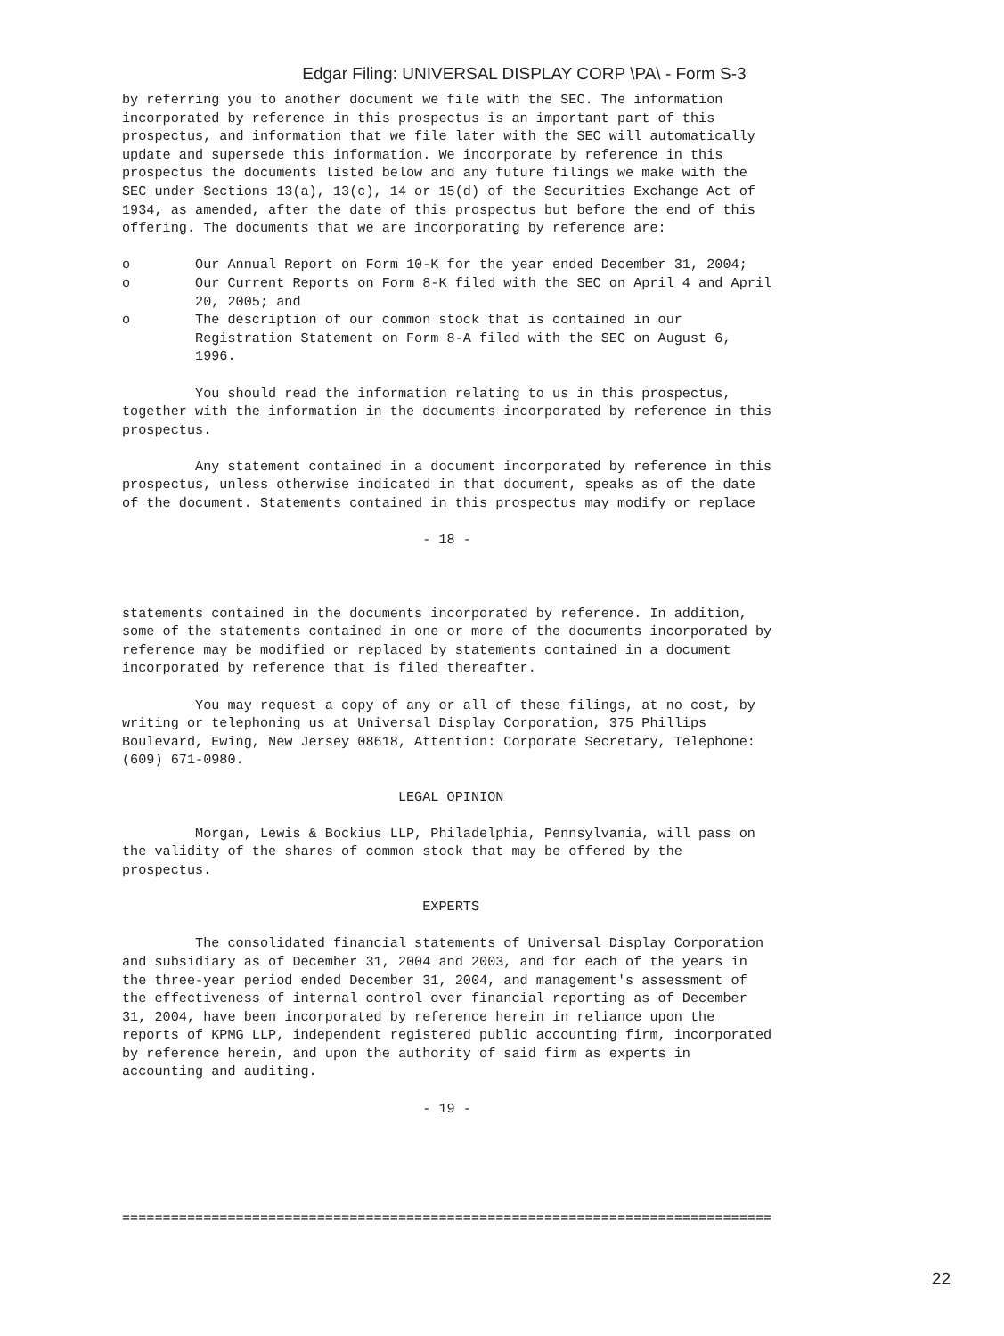Edgar Filing: UNIVERSAL DISPLAY CORP \PA\ - Form S-3
by referring you to another document we file with the SEC. The information
incorporated by reference in this prospectus is an important part of this
prospectus, and information that we file later with the SEC will automatically
update and supersede this information. We incorporate by reference in this
prospectus the documents listed below and any future filings we make with the
SEC under Sections 13(a), 13(c), 14 or 15(d) of the Securities Exchange Act of
1934, as amended, after the date of this prospectus but before the end of this
offering. The documents that we are incorporating by reference are:

o        Our Annual Report on Form 10-K for the year ended December 31, 2004;
o        Our Current Reports on Form 8-K filed with the SEC on April 4 and April
         20, 2005; and
o        The description of our common stock that is contained in our
         Registration Statement on Form 8-A filed with the SEC on August 6,
         1996.

         You should read the information relating to us in this prospectus,
together with the information in the documents incorporated by reference in this
prospectus.

         Any statement contained in a document incorporated by reference in this
prospectus, unless otherwise indicated in that document, speaks as of the date
of the document. Statements contained in this prospectus may modify or replace

                                     - 18 -



statements contained in the documents incorporated by reference. In addition,
some of the statements contained in one or more of the documents incorporated by
reference may be modified or replaced by statements contained in a document
incorporated by reference that is filed thereafter.

         You may request a copy of any or all of these filings, at no cost, by
writing or telephoning us at Universal Display Corporation, 375 Phillips
Boulevard, Ewing, New Jersey 08618, Attention: Corporate Secretary, Telephone:
(609) 671-0980.

                                  LEGAL OPINION

         Morgan, Lewis & Bockius LLP, Philadelphia, Pennsylvania, will pass on
the validity of the shares of common stock that may be offered by the
prospectus.

                                     EXPERTS

         The consolidated financial statements of Universal Display Corporation
and subsidiary as of December 31, 2004 and 2003, and for each of the years in
the three-year period ended December 31, 2004, and management's assessment of
the effectiveness of internal control over financial reporting as of December
31, 2004, have been incorporated by reference herein in reliance upon the
reports of KPMG LLP, independent registered public accounting firm, incorporated
by reference herein, and upon the authority of said firm as experts in
accounting and auditing.

                                     - 19 -





================================================================================
22